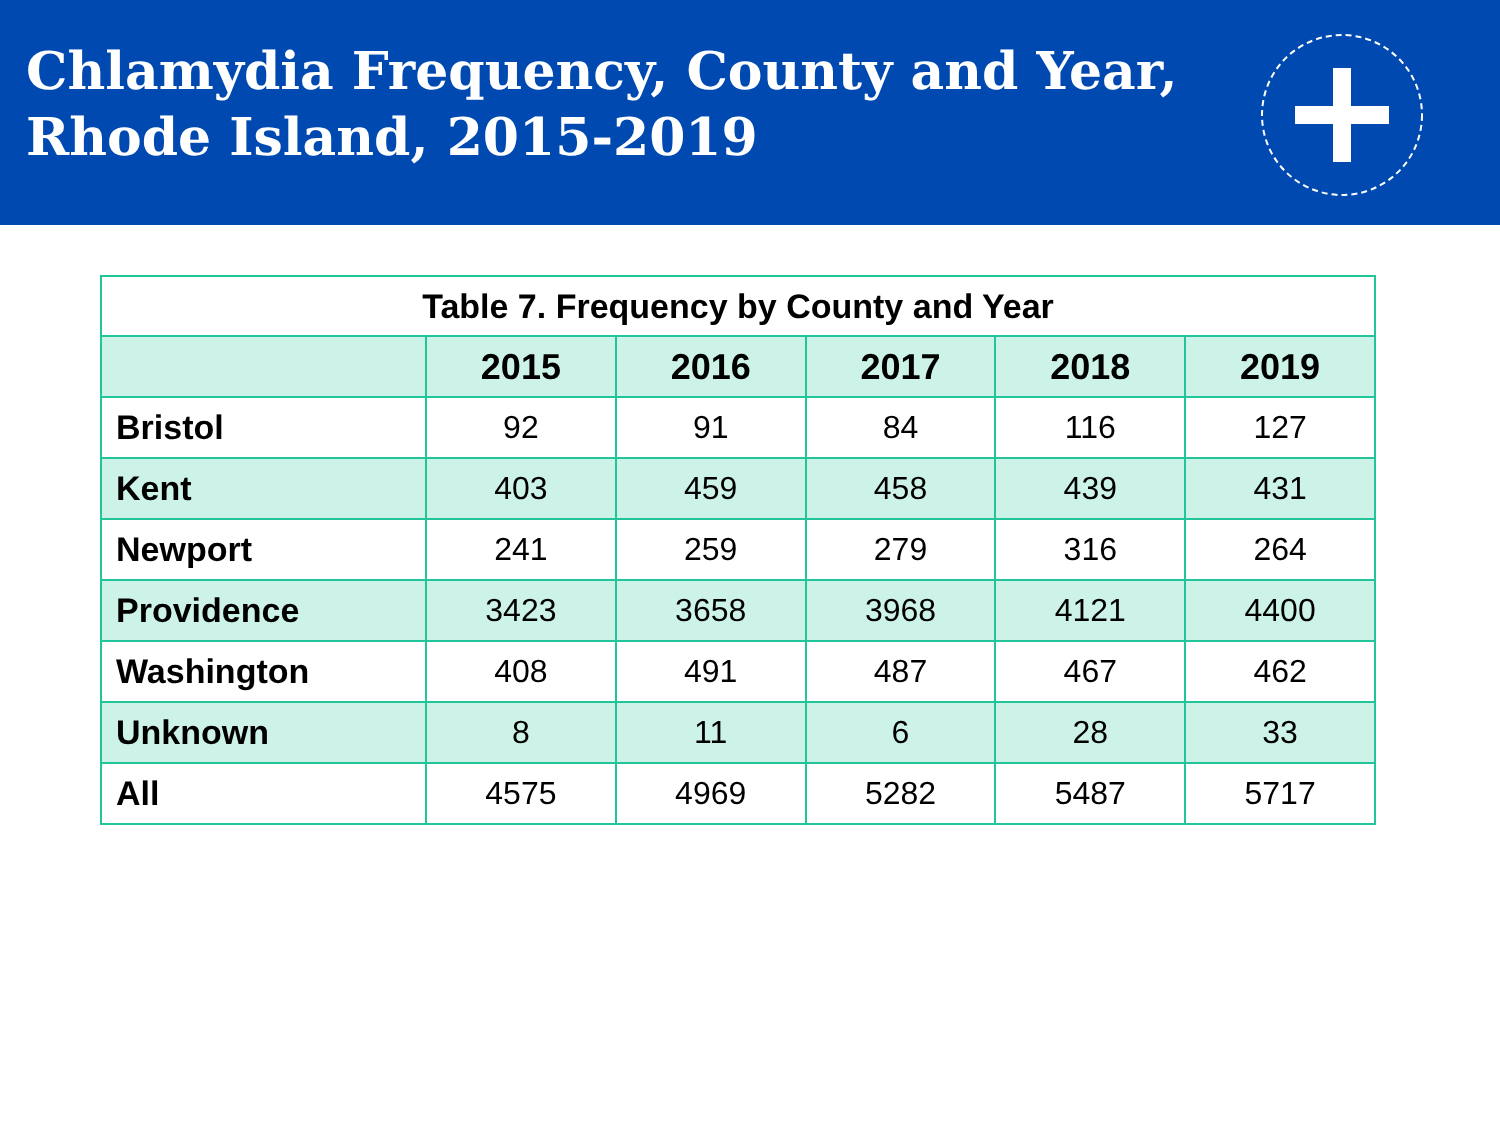Chlamydia Frequency, County and Year, Rhode Island, 2015-2019
| Table 7. Frequency by County and Year | | | | | |
| | 2015 | 2016 | 2017 | 2018 | 2019 |
| Bristol | 92 | 91 | 84 | 116 | 127 |
| Kent | 403 | 459 | 458 | 439 | 431 |
| Newport | 241 | 259 | 279 | 316 | 264 |
| Providence | 3423 | 3658 | 3968 | 4121 | 4400 |
| Washington | 408 | 491 | 487 | 467 | 462 |
| Unknown | 8 | 11 | 6 | 28 | 33 |
| All | 4575 | 4969 | 5282 | 5487 | 5717 |